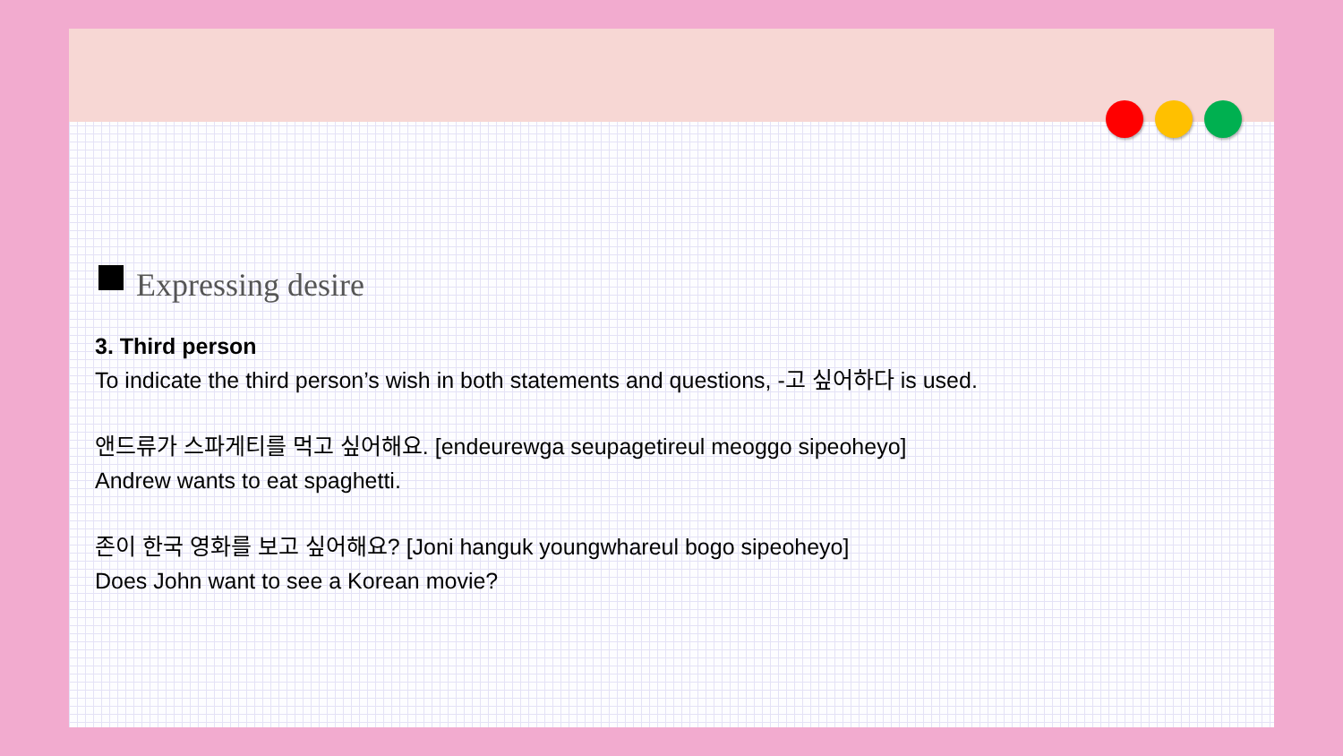Expressing desire
3. Third person
To indicate the third person’s wish in both statements and questions, -고 싶어하다 is used.
앤드류가 스파게티를 먹고 싶어해요. [endeurewga seupagetireul meoggo sipeoheyo]
Andrew wants to eat spaghetti.
존이 한국 영화를 보고 싶어해요? [Joni hanguk youngwhareul bogo sipeoheyo]
Does John want to see a Korean movie?